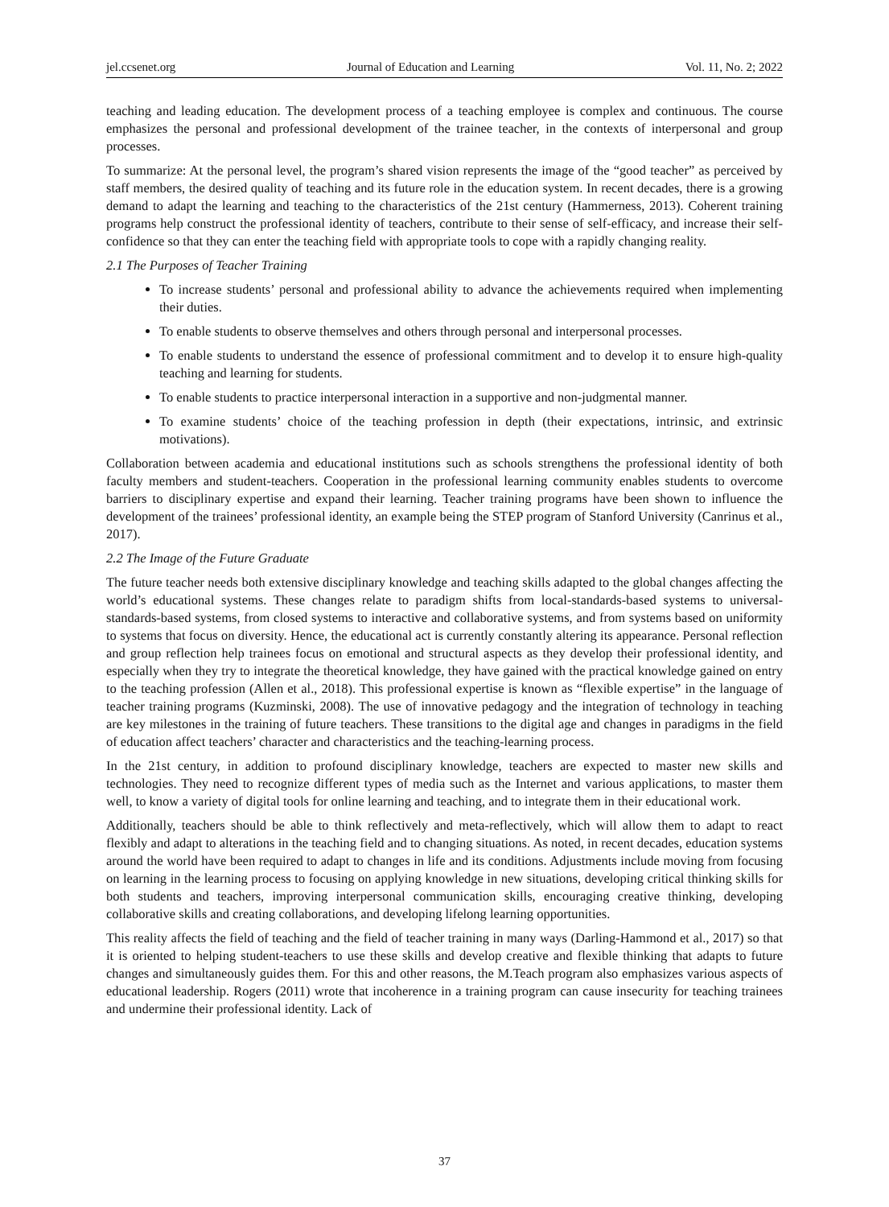jel.ccsenet.org Journal of Education and Learning Vol. 11, No. 2; 2022
teaching and leading education. The development process of a teaching employee is complex and continuous. The course emphasizes the personal and professional development of the trainee teacher, in the contexts of interpersonal and group processes.
To summarize: At the personal level, the program’s shared vision represents the image of the “good teacher” as perceived by staff members, the desired quality of teaching and its future role in the education system. In recent decades, there is a growing demand to adapt the learning and teaching to the characteristics of the 21st century (Hammerness, 2013). Coherent training programs help construct the professional identity of teachers, contribute to their sense of self-efficacy, and increase their self-confidence so that they can enter the teaching field with appropriate tools to cope with a rapidly changing reality.
2.1 The Purposes of Teacher Training
To increase students’ personal and professional ability to advance the achievements required when implementing their duties.
To enable students to observe themselves and others through personal and interpersonal processes.
To enable students to understand the essence of professional commitment and to develop it to ensure high-quality teaching and learning for students.
To enable students to practice interpersonal interaction in a supportive and non-judgmental manner.
To examine students’ choice of the teaching profession in depth (their expectations, intrinsic, and extrinsic motivations).
Collaboration between academia and educational institutions such as schools strengthens the professional identity of both faculty members and student-teachers. Cooperation in the professional learning community enables students to overcome barriers to disciplinary expertise and expand their learning. Teacher training programs have been shown to influence the development of the trainees’ professional identity, an example being the STEP program of Stanford University (Canrinus et al., 2017).
2.2 The Image of the Future Graduate
The future teacher needs both extensive disciplinary knowledge and teaching skills adapted to the global changes affecting the world’s educational systems. These changes relate to paradigm shifts from local-standards-based systems to universal-standards-based systems, from closed systems to interactive and collaborative systems, and from systems based on uniformity to systems that focus on diversity. Hence, the educational act is currently constantly altering its appearance. Personal reflection and group reflection help trainees focus on emotional and structural aspects as they develop their professional identity, and especially when they try to integrate the theoretical knowledge, they have gained with the practical knowledge gained on entry to the teaching profession (Allen et al., 2018). This professional expertise is known as “flexible expertise” in the language of teacher training programs (Kuzminski, 2008). The use of innovative pedagogy and the integration of technology in teaching are key milestones in the training of future teachers. These transitions to the digital age and changes in paradigms in the field of education affect teachers’ character and characteristics and the teaching-learning process.
In the 21st century, in addition to profound disciplinary knowledge, teachers are expected to master new skills and technologies. They need to recognize different types of media such as the Internet and various applications, to master them well, to know a variety of digital tools for online learning and teaching, and to integrate them in their educational work.
Additionally, teachers should be able to think reflectively and meta-reflectively, which will allow them to adapt to react flexibly and adapt to alterations in the teaching field and to changing situations. As noted, in recent decades, education systems around the world have been required to adapt to changes in life and its conditions. Adjustments include moving from focusing on learning in the learning process to focusing on applying knowledge in new situations, developing critical thinking skills for both students and teachers, improving interpersonal communication skills, encouraging creative thinking, developing collaborative skills and creating collaborations, and developing lifelong learning opportunities.
This reality affects the field of teaching and the field of teacher training in many ways (Darling-Hammond et al., 2017) so that it is oriented to helping student-teachers to use these skills and develop creative and flexible thinking that adapts to future changes and simultaneously guides them. For this and other reasons, the M.Teach program also emphasizes various aspects of educational leadership. Rogers (2011) wrote that incoherence in a training program can cause insecurity for teaching trainees and undermine their professional identity. Lack of
37